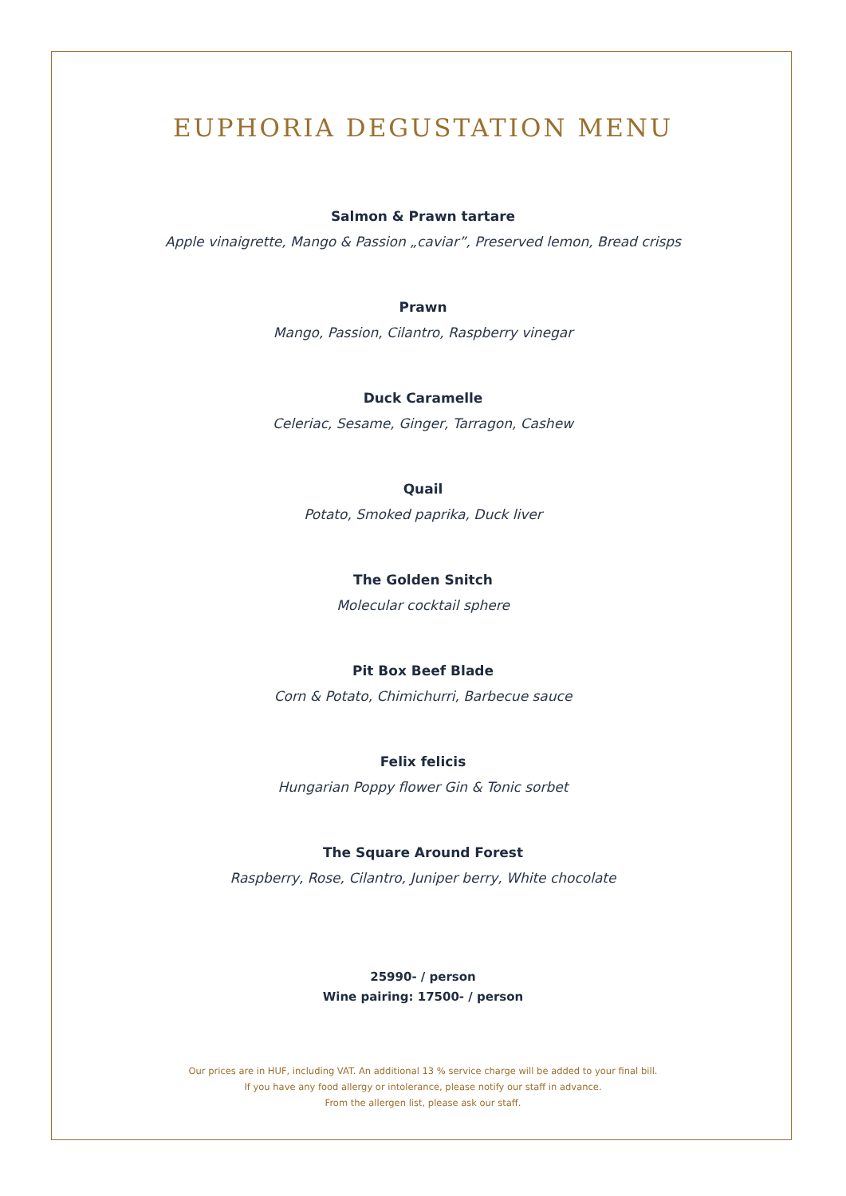EUPHORIA DEGUSTATION MENU
Salmon & Prawn tartare
Apple vinaigrette, Mango & Passion „caviar”, Preserved lemon, Bread crisps
Prawn
Mango, Passion, Cilantro, Raspberry vinegar
Duck Caramelle
Celeriac, Sesame, Ginger, Tarragon, Cashew
Quail
Potato, Smoked paprika, Duck liver
The Golden Snitch
Molecular cocktail sphere
Pit Box Beef Blade
Corn & Potato, Chimichurri, Barbecue sauce
Felix felicis
Hungarian Poppy flower Gin & Tonic sorbet
The Square Around Forest
Raspberry, Rose, Cilantro, Juniper berry, White chocolate
25990- / person
Wine pairing: 17500- / person
Our prices are in HUF, including VAT. An additional 13 % service charge will be added to your final bill.
If you have any food allergy or intolerance, please notify our staff in advance.
From the allergen list, please ask our staff.